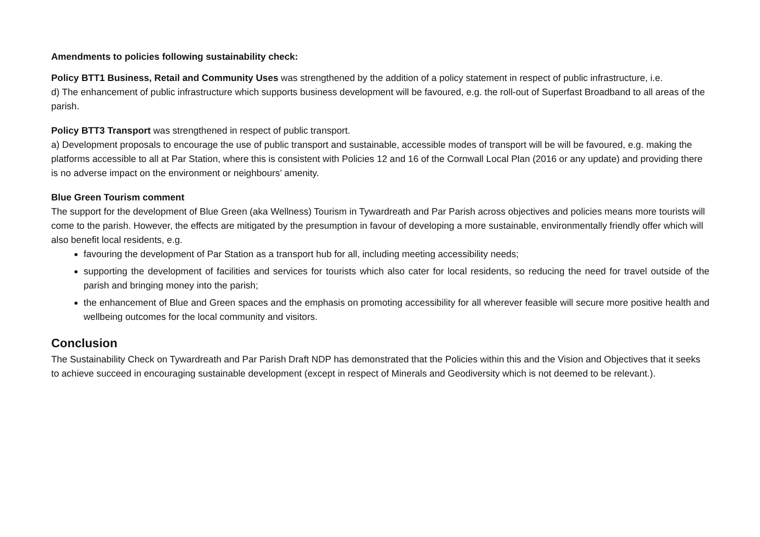Amendments to policies following sustainability check:
Policy BTT1 Business, Retail and Community Uses was strengthened by the addition of a policy statement in respect of public infrastructure, i.e.
d) The enhancement of public infrastructure which supports business development will be favoured, e.g. the roll-out of Superfast Broadband to all areas of the parish.
Policy BTT3 Transport was strengthened in respect of public transport.
a) Development proposals to encourage the use of public transport and sustainable, accessible modes of transport will be will be favoured, e.g. making the platforms accessible to all at Par Station, where this is consistent with Policies 12 and 16 of the Cornwall Local Plan (2016 or any update) and providing there is no adverse impact on the environment or neighbours’ amenity.
Blue Green Tourism comment
The support for the development of Blue Green (aka Wellness) Tourism in Tywardreath and Par Parish across objectives and policies means more tourists will come to the parish. However, the effects are mitigated by the presumption in favour of developing a more sustainable, environmentally friendly offer which will also benefit local residents, e.g.
favouring the development of Par Station as a transport hub for all, including meeting accessibility needs;
supporting the development of facilities and services for tourists which also cater for local residents, so reducing the need for travel outside of the parish and bringing money into the parish;
the enhancement of Blue and Green spaces and the emphasis on promoting accessibility for all wherever feasible will secure more positive health and wellbeing outcomes for the local community and visitors.
Conclusion
The Sustainability Check on Tywardreath and Par Parish Draft NDP has demonstrated that the Policies within this and the Vision and Objectives that it seeks to achieve succeed in encouraging sustainable development (except in respect of Minerals and Geodiversity which is not deemed to be relevant.).